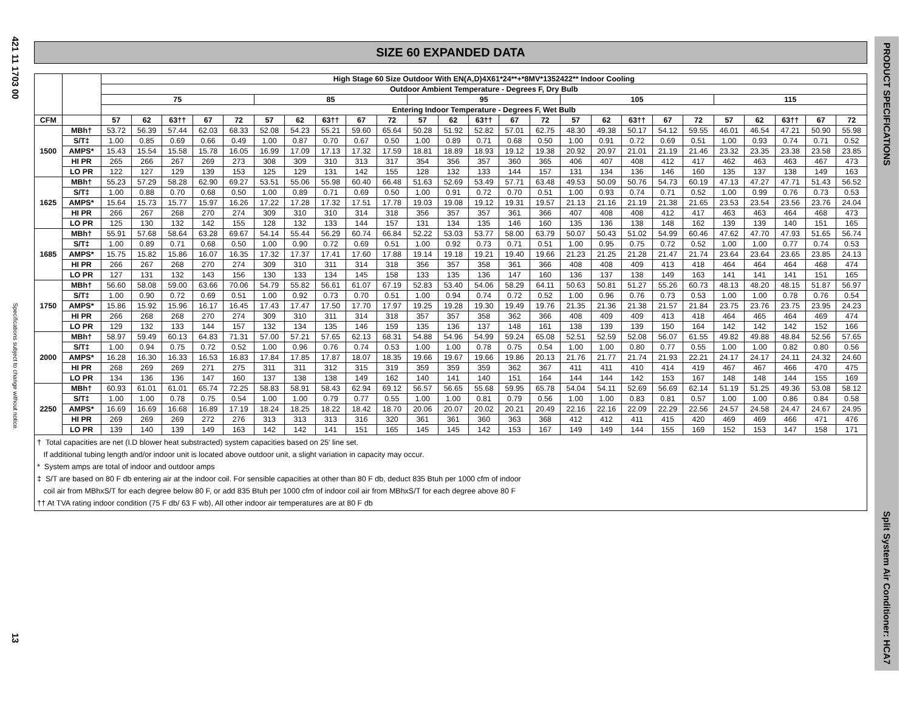421 11 1703 00
Specifications subject to change without notice.
13
PRODUCT SPECIFICATIONS
Split System Air Conditioner: HCA7
SIZE 60 EXPANDED DATA
| | | High Stage 60 Size Outdoor With EN(A,D)4X61*24**+*8MV*1352422** Indoor Cooling | | | | | | | | | | | | | | | | | | | | | | | | |
| --- | --- | --- | --- | --- | --- | --- | --- | --- | --- | --- | --- | --- | --- | --- | --- | --- | --- | --- | --- | --- | --- | --- | --- | --- | --- | --- |
| | | Outdoor Ambient Temperature - Degrees F, Dry Bulb | | | | | | | | | | | | | | | | | | | | | | | | |
| | | 75 | | | | | 85 | | | | | 95 | | | | | 105 | | | | | 115 | | | | |
| | | Entering Indoor Temperature - Degrees F, Wet Bulb | | | | | | | | | | | | | | | | | | | | | | | | |
| CFM | | 57 | 62 | 63†† | 67 | 72 | 57 | 62 | 63†† | 67 | 72 | 57 | 62 | 63†† | 67 | 72 | 57 | 62 | 63†† | 67 | 72 | 57 | 62 | 63†† | 67 | 72 |
| 1500 | MBh† | 53.72 | 56.39 | 57.44 | 62.03 | 68.33 | 52.08 | 54.23 | 55.21 | 59.60 | 65.64 | 50.28 | 51.92 | 52.82 | 57.01 | 62.75 | 48.30 | 49.38 | 50.17 | 54.12 | 59.55 | 46.01 | 46.54 | 47.21 | 50.90 | 55.98 |
| | S/T‡ | 1.00 | 0.85 | 0.69 | 0.66 | 0.49 | 1.00 | 0.87 | 0.70 | 0.67 | 0.50 | 1.00 | 0.89 | 0.71 | 0.68 | 0.50 | 1.00 | 0.91 | 0.72 | 0.69 | 0.51 | 1.00 | 0.93 | 0.74 | 0.71 | 0.52 |
| | AMPS* | 15.43 | 15.54 | 15.58 | 15.78 | 16.05 | 16.99 | 17.09 | 17.13 | 17.32 | 17.59 | 18.81 | 18.89 | 18.93 | 19.12 | 19.38 | 20.92 | 20.97 | 21.01 | 21.19 | 21.46 | 23.32 | 23.35 | 23.38 | 23.58 | 23.85 |
| | HI PR | 265 | 266 | 267 | 269 | 273 | 308 | 309 | 310 | 313 | 317 | 354 | 356 | 357 | 360 | 365 | 406 | 407 | 408 | 412 | 417 | 462 | 463 | 463 | 467 | 473 |
| | LO PR | 122 | 127 | 129 | 139 | 153 | 125 | 129 | 131 | 142 | 155 | 128 | 132 | 133 | 144 | 157 | 131 | 134 | 136 | 146 | 160 | 135 | 137 | 138 | 149 | 163 |
| 1625 | MBh† | 55.23 | 57.29 | 58.28 | 62.90 | 69.27 | 53.51 | 55.06 | 55.98 | 60.40 | 66.48 | 51.63 | 52.69 | 53.49 | 57.71 | 63.48 | 49.53 | 50.09 | 50.76 | 54.73 | 60.19 | 47.13 | 47.27 | 47.71 | 51.43 | 56.52 |
| | S/T‡ | 1.00 | 0.88 | 0.70 | 0.68 | 0.50 | 1.00 | 0.89 | 0.71 | 0.69 | 0.50 | 1.00 | 0.91 | 0.72 | 0.70 | 0.51 | 1.00 | 0.93 | 0.74 | 0.71 | 0.52 | 1.00 | 0.99 | 0.76 | 0.73 | 0.53 |
| | AMPS* | 15.64 | 15.73 | 15.77 | 15.97 | 16.26 | 17.22 | 17.28 | 17.32 | 17.51 | 17.78 | 19.03 | 19.08 | 19.12 | 19.31 | 19.57 | 21.13 | 21.16 | 21.19 | 21.38 | 21.65 | 23.53 | 23.54 | 23.56 | 23.76 | 24.04 |
| | HI PR | 266 | 267 | 268 | 270 | 274 | 309 | 310 | 310 | 314 | 318 | 356 | 357 | 357 | 361 | 366 | 407 | 408 | 408 | 412 | 417 | 463 | 463 | 464 | 468 | 473 |
| | LO PR | 125 | 130 | 132 | 142 | 155 | 128 | 132 | 133 | 144 | 157 | 131 | 134 | 135 | 146 | 160 | 135 | 136 | 138 | 148 | 162 | 139 | 139 | 140 | 151 | 165 |
| 1685 | MBh† | 55.91 | 57.68 | 58.64 | 63.28 | 69.67 | 54.14 | 55.44 | 56.29 | 60.74 | 66.84 | 52.22 | 53.03 | 53.77 | 58.00 | 63.79 | 50.07 | 50.43 | 51.02 | 54.99 | 60.46 | 47.62 | 47.70 | 47.93 | 51.65 | 56.74 |
| | S/T‡ | 1.00 | 0.89 | 0.71 | 0.68 | 0.50 | 1.00 | 0.90 | 0.72 | 0.69 | 0.51 | 1.00 | 0.92 | 0.73 | 0.71 | 0.51 | 1.00 | 0.95 | 0.75 | 0.72 | 0.52 | 1.00 | 1.00 | 0.77 | 0.74 | 0.53 |
| | AMPS* | 15.75 | 15.82 | 15.86 | 16.07 | 16.35 | 17.32 | 17.37 | 17.41 | 17.60 | 17.88 | 19.14 | 19.18 | 19.21 | 19.40 | 19.66 | 21.23 | 21.25 | 21.28 | 21.47 | 21.74 | 23.64 | 23.64 | 23.65 | 23.85 | 24.13 |
| | HI PR | 266 | 267 | 268 | 270 | 274 | 309 | 310 | 311 | 314 | 318 | 356 | 357 | 358 | 361 | 366 | 408 | 408 | 409 | 413 | 418 | 464 | 464 | 464 | 468 | 474 |
| | LO PR | 127 | 131 | 132 | 143 | 156 | 130 | 133 | 134 | 145 | 158 | 133 | 135 | 136 | 147 | 160 | 136 | 137 | 138 | 149 | 163 | 141 | 141 | 141 | 151 | 165 |
| 1750 | MBh† | 56.60 | 58.08 | 59.00 | 63.66 | 70.06 | 54.79 | 55.82 | 56.61 | 61.07 | 67.19 | 52.83 | 53.40 | 54.06 | 58.29 | 64.11 | 50.63 | 50.81 | 51.27 | 55.26 | 60.73 | 48.13 | 48.20 | 48.15 | 51.87 | 56.97 |
| | S/T‡ | 1.00 | 0.90 | 0.72 | 0.69 | 0.51 | 1.00 | 0.92 | 0.73 | 0.70 | 0.51 | 1.00 | 0.94 | 0.74 | 0.72 | 0.52 | 1.00 | 0.96 | 0.76 | 0.73 | 0.53 | 1.00 | 1.00 | 0.78 | 0.76 | 0.54 |
| | AMPS* | 15.86 | 15.92 | 15.96 | 16.17 | 16.45 | 17.43 | 17.47 | 17.50 | 17.70 | 17.97 | 19.25 | 19.28 | 19.30 | 19.49 | 19.76 | 21.35 | 21.36 | 21.38 | 21.57 | 21.84 | 23.75 | 23.76 | 23.75 | 23.95 | 24.23 |
| | HI PR | 266 | 268 | 268 | 270 | 274 | 309 | 310 | 311 | 314 | 318 | 357 | 357 | 358 | 362 | 366 | 408 | 409 | 409 | 413 | 418 | 464 | 465 | 464 | 469 | 474 |
| | LO PR | 129 | 132 | 133 | 144 | 157 | 132 | 134 | 135 | 146 | 159 | 135 | 136 | 137 | 148 | 161 | 138 | 139 | 139 | 150 | 164 | 142 | 142 | 142 | 152 | 166 |
| 2000 | MBh† | 58.97 | 59.49 | 60.13 | 64.83 | 71.31 | 57.00 | 57.21 | 57.65 | 62.13 | 68.31 | 54.88 | 54.96 | 54.99 | 59.24 | 65.08 | 52.51 | 52.59 | 52.08 | 56.07 | 61.55 | 49.82 | 49.88 | 48.84 | 52.56 | 57.65 |
| | S/T‡ | 1.00 | 0.94 | 0.75 | 0.72 | 0.52 | 1.00 | 0.96 | 0.76 | 0.74 | 0.53 | 1.00 | 1.00 | 0.78 | 0.75 | 0.54 | 1.00 | 1.00 | 0.80 | 0.77 | 0.55 | 1.00 | 1.00 | 0.82 | 0.80 | 0.56 |
| | AMPS* | 16.28 | 16.30 | 16.33 | 16.53 | 16.83 | 17.84 | 17.85 | 17.87 | 18.07 | 18.35 | 19.66 | 19.67 | 19.66 | 19.86 | 20.13 | 21.76 | 21.77 | 21.74 | 21.93 | 22.21 | 24.17 | 24.17 | 24.11 | 24.32 | 24.60 |
| | HI PR | 268 | 269 | 269 | 271 | 275 | 311 | 311 | 312 | 315 | 319 | 359 | 359 | 359 | 362 | 367 | 411 | 411 | 410 | 414 | 419 | 467 | 467 | 466 | 470 | 475 |
| | LO PR | 134 | 136 | 136 | 147 | 160 | 137 | 138 | 138 | 149 | 162 | 140 | 141 | 140 | 151 | 164 | 144 | 144 | 142 | 153 | 167 | 148 | 148 | 144 | 155 | 169 |
| 2250 | MBh† | 60.93 | 61.01 | 61.01 | 65.74 | 72.25 | 58.83 | 58.91 | 58.43 | 62.94 | 69.12 | 56.57 | 56.65 | 55.68 | 59.95 | 65.78 | 54.04 | 54.11 | 52.69 | 56.69 | 62.14 | 51.19 | 51.25 | 49.36 | 53.08 | 58.12 |
| | S/T‡ | 1.00 | 1.00 | 0.78 | 0.75 | 0.54 | 1.00 | 1.00 | 0.79 | 0.77 | 0.55 | 1.00 | 1.00 | 0.81 | 0.79 | 0.56 | 1.00 | 1.00 | 0.83 | 0.81 | 0.57 | 1.00 | 1.00 | 0.86 | 0.84 | 0.58 |
| | AMPS* | 16.69 | 16.69 | 16.68 | 16.89 | 17.19 | 18.24 | 18.25 | 18.22 | 18.42 | 18.70 | 20.06 | 20.07 | 20.02 | 20.21 | 20.49 | 22.16 | 22.16 | 22.09 | 22.29 | 22.56 | 24.57 | 24.58 | 24.47 | 24.67 | 24.95 |
| | HI PR | 269 | 269 | 269 | 272 | 276 | 313 | 313 | 313 | 316 | 320 | 361 | 361 | 360 | 363 | 368 | 412 | 412 | 411 | 415 | 420 | 469 | 469 | 466 | 471 | 476 |
| | LO PR | 139 | 140 | 139 | 149 | 163 | 142 | 142 | 141 | 151 | 165 | 145 | 145 | 142 | 153 | 167 | 149 | 149 | 144 | 155 | 169 | 152 | 153 | 147 | 158 | 171 |
† Total capacities are net (I.D blower heat substracted) system capacities based on 25' line set.
If additional tubing length and/or indoor unit is located above outdoor unit, a slight variation in capacity may occur.
* System amps are total of indoor and outdoor amps
‡ S/T are based on 80 F db entering air at the indoor coil. For sensible capacities at other than 80 F db, deduct 835 Btuh per 1000 cfm of indoor
coil air from MBhxS/T for each degree below 80 F, or add 835 Btuh per 1000 cfm of indoor coil air from MBhxS/T for each degree above 80 F
†† At TVA rating indoor condition (75 F db/ 63 F wb), All other indoor air temperatures are at 80 F db